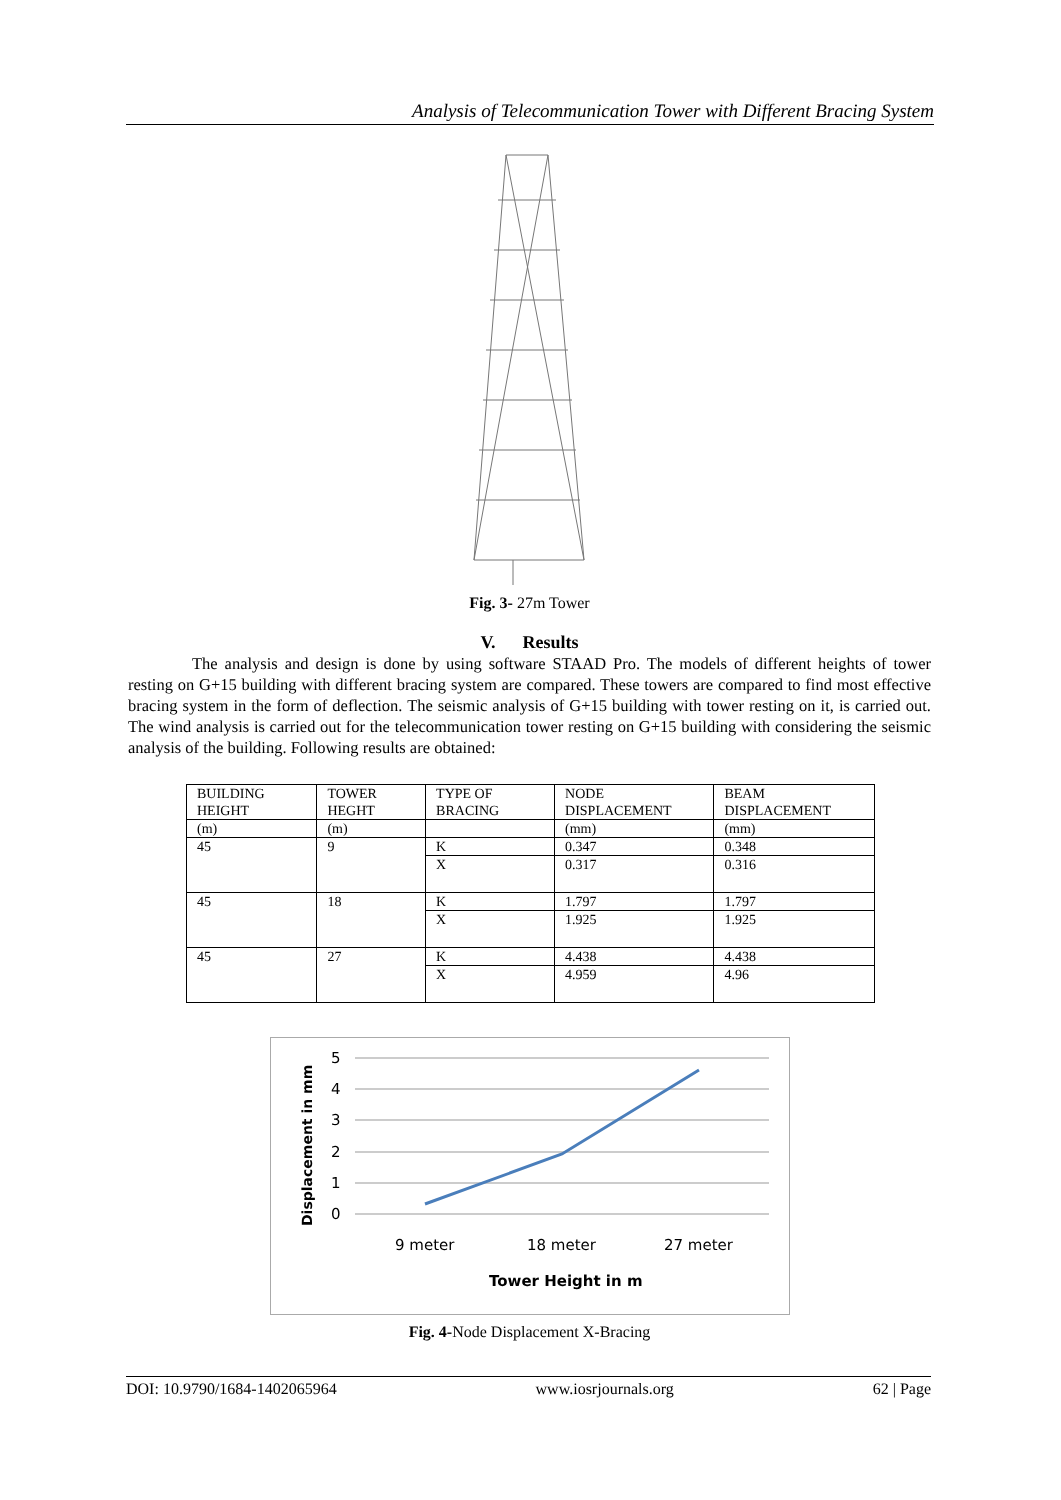Analysis of Telecommunication Tower with Different Bracing System
Fig. 3- 27m Tower
V. Results
The analysis and design is done by using software STAAD Pro. The models of different heights of tower resting on G+15 building with different bracing system are compared. These towers are compared to find most effective bracing system in the form of deflection. The seismic analysis of G+15 building with tower resting on it, is carried out. The wind analysis is carried out for the telecommunication tower resting on G+15 building with considering the seismic analysis of the building. Following results are obtained:
| BUILDING HEIGHT | TOWER HEGHT | TYPE OF BRACING | NODE DISPLACEMENT | BEAM DISPLACEMENT |
| (m) | (m) | | (mm) | (mm) |
| 45 | 9 | K | 0.347 | 0.348 |
| | | X | 0.317 | 0.316 |
| 45 | 18 | K | 1.797 | 1.797 |
| | | X | 1.925 | 1.925 |
| 45 | 27 | K | 4.438 | 4.438 |
| | | X | 4.959 | 4.96 |
5
4
3
2
1
0
9 meter
18 meter
27 meter
Tower Height in m
Displacement in mm
Fig. 4-Node Displacement X-Bracing
DOI: 10.9790/1684-1402065964 www.iosrjournals.org 62 | Page